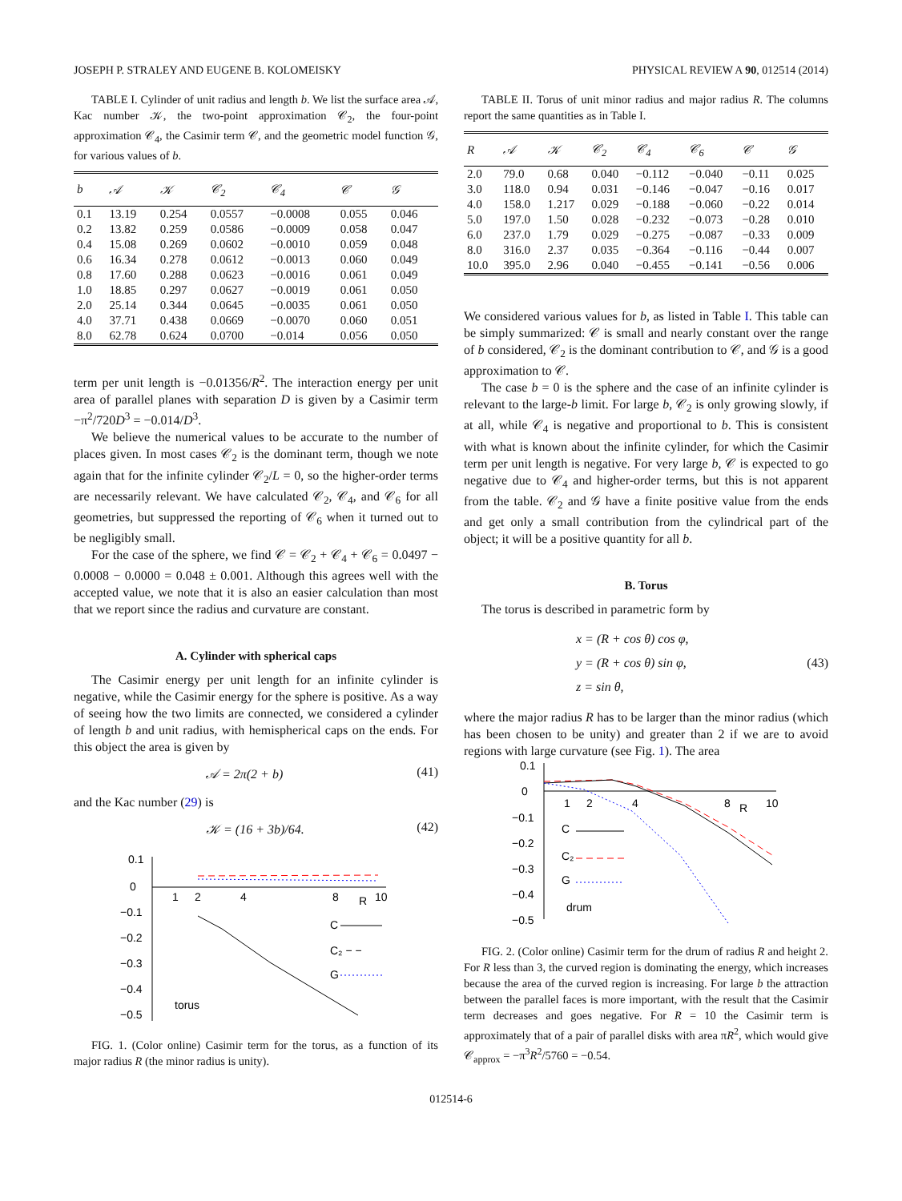JOSEPH P. STRALEY AND EUGENE B. KOLOMEISKY PHYSICAL REVIEW A 90, 012514 (2014)
TABLE I. Cylinder of unit radius and length b. We list the surface area 𝒜, Kac number 𝒦, the two-point approximation 𝒞<sub>2</sub>, the four-point approximation 𝒞<sub>4</sub>, the Casimir term 𝒞, and the geometric model function 𝒢, for various values of b.
| b | 𝒜 | 𝒦 | 𝒞<sub>2</sub> | 𝒞<sub>4</sub> | 𝒞 | 𝒢 |
| --- | --- | --- | --- | --- | --- | --- |
| 0.1 | 13.19 | 0.254 | 0.0557 | −0.0008 | 0.055 | 0.046 |
| 0.2 | 13.82 | 0.259 | 0.0586 | −0.0009 | 0.058 | 0.047 |
| 0.4 | 15.08 | 0.269 | 0.0602 | −0.0010 | 0.059 | 0.048 |
| 0.6 | 16.34 | 0.278 | 0.0612 | −0.0013 | 0.060 | 0.049 |
| 0.8 | 17.60 | 0.288 | 0.0623 | −0.0016 | 0.061 | 0.049 |
| 1.0 | 18.85 | 0.297 | 0.0627 | −0.0019 | 0.061 | 0.050 |
| 2.0 | 25.14 | 0.344 | 0.0645 | −0.0035 | 0.061 | 0.050 |
| 4.0 | 37.71 | 0.438 | 0.0669 | −0.0070 | 0.060 | 0.051 |
| 8.0 | 62.78 | 0.624 | 0.0700 | −0.014 | 0.056 | 0.050 |
term per unit length is −0.01356/R<sup>2</sup>. The interaction energy per unit area of parallel planes with separation D is given by a Casimir term −π<sup>2</sup>/720D<sup>3</sup> = −0.014/D<sup>3</sup>.
We believe the numerical values to be accurate to the number of places given. In most cases 𝒞<sub>2</sub> is the dominant term, though we note again that for the infinite cylinder 𝒞<sub>2</sub>/L = 0, so the higher-order terms are necessarily relevant. We have calculated 𝒞<sub>2</sub>, 𝒞<sub>4</sub>, and 𝒞<sub>6</sub> for all geometries, but suppressed the reporting of 𝒞<sub>6</sub> when it turned out to be negligibly small.
For the case of the sphere, we find 𝒞 = 𝒞<sub>2</sub> + 𝒞<sub>4</sub> + 𝒞<sub>6</sub> = 0.0497 − 0.0008 − 0.0000 = 0.048 ± 0.001. Although this agrees well with the accepted value, we note that it is also an easier calculation than most that we report since the radius and curvature are constant.
A. Cylinder with spherical caps
The Casimir energy per unit length for an infinite cylinder is negative, while the Casimir energy for the sphere is positive. As a way of seeing how the two limits are connected, we considered a cylinder of length b and unit radius, with hemispherical caps on the ends. For this object the area is given by
𝒜 = 2π(2 + b) (41)
and the Kac number (29) is
𝒦 = (16 + 3b)/64. (42)
0.1
0
−0.1
−0.2
−0.3
−0.4
−0.5
1
2
4
8
R
10
C
C₂ − −
G
torus
FIG. 1. (Color online) Casimir term for the torus, as a function of its major radius R (the minor radius is unity).
TABLE II. Torus of unit minor radius and major radius R. The columns report the same quantities as in Table I.
| R | 𝒜 | 𝒦 | 𝒞<sub>2</sub> | 𝒞<sub>4</sub> | 𝒞<sub>6</sub> | 𝒞 | 𝒢 |
| --- | --- | --- | --- | --- | --- | --- | --- |
| 2.0 | 79.0 | 0.68 | 0.040 | −0.112 | −0.040 | −0.11 | 0.025 |
| 3.0 | 118.0 | 0.94 | 0.031 | −0.146 | −0.047 | −0.16 | 0.017 |
| 4.0 | 158.0 | 1.217 | 0.029 | −0.188 | −0.060 | −0.22 | 0.014 |
| 5.0 | 197.0 | 1.50 | 0.028 | −0.232 | −0.073 | −0.28 | 0.010 |
| 6.0 | 237.0 | 1.79 | 0.029 | −0.275 | −0.087 | −0.33 | 0.009 |
| 8.0 | 316.0 | 2.37 | 0.035 | −0.364 | −0.116 | −0.44 | 0.007 |
| 10.0 | 395.0 | 2.96 | 0.040 | −0.455 | −0.141 | −0.56 | 0.006 |
We considered various values for b, as listed in Table I. This table can be simply summarized: 𝒞 is small and nearly constant over the range of b considered, 𝒞<sub>2</sub> is the dominant contribution to 𝒞, and 𝒢 is a good approximation to 𝒞.
The case b = 0 is the sphere and the case of an infinite cylinder is relevant to the large-b limit. For large b, 𝒞<sub>2</sub> is only growing slowly, if at all, while 𝒞<sub>4</sub> is negative and proportional to b. This is consistent with what is known about the infinite cylinder, for which the Casimir term per unit length is negative. For very large b, 𝒞 is expected to go negative due to 𝒞<sub>4</sub> and higher-order terms, but this is not apparent from the table. 𝒞<sub>2</sub> and 𝒢 have a finite positive value from the ends and get only a small contribution from the cylindrical part of the object; it will be a positive quantity for all b.
B. Torus
The torus is described in parametric form by
x = (R + cos θ) cos φ,
y = (R + cos θ) sin φ,
z = sin θ, (43)
where the major radius R has to be larger than the minor radius (which has been chosen to be unity) and greater than 2 if we are to avoid regions with large curvature (see Fig. 1). The area
0.1
0
−0.1
−0.2
−0.3
−0.4
−0.5
1
2
4
8
R
10
C
C₂
G
drum
FIG. 2. (Color online) Casimir term for the drum of radius R and height 2. For R less than 3, the curved region is dominating the energy, which increases because the area of the curved region is increasing. For large b the attraction between the parallel faces is more important, with the result that the Casimir term decreases and goes negative. For R = 10 the Casimir term is approximately that of a pair of parallel disks with area πR<sup>2</sup>, which would give 𝒞<sub>approx</sub> = −π<sup>3</sup>R<sup>2</sup>/5760 = −0.54.
012514-6